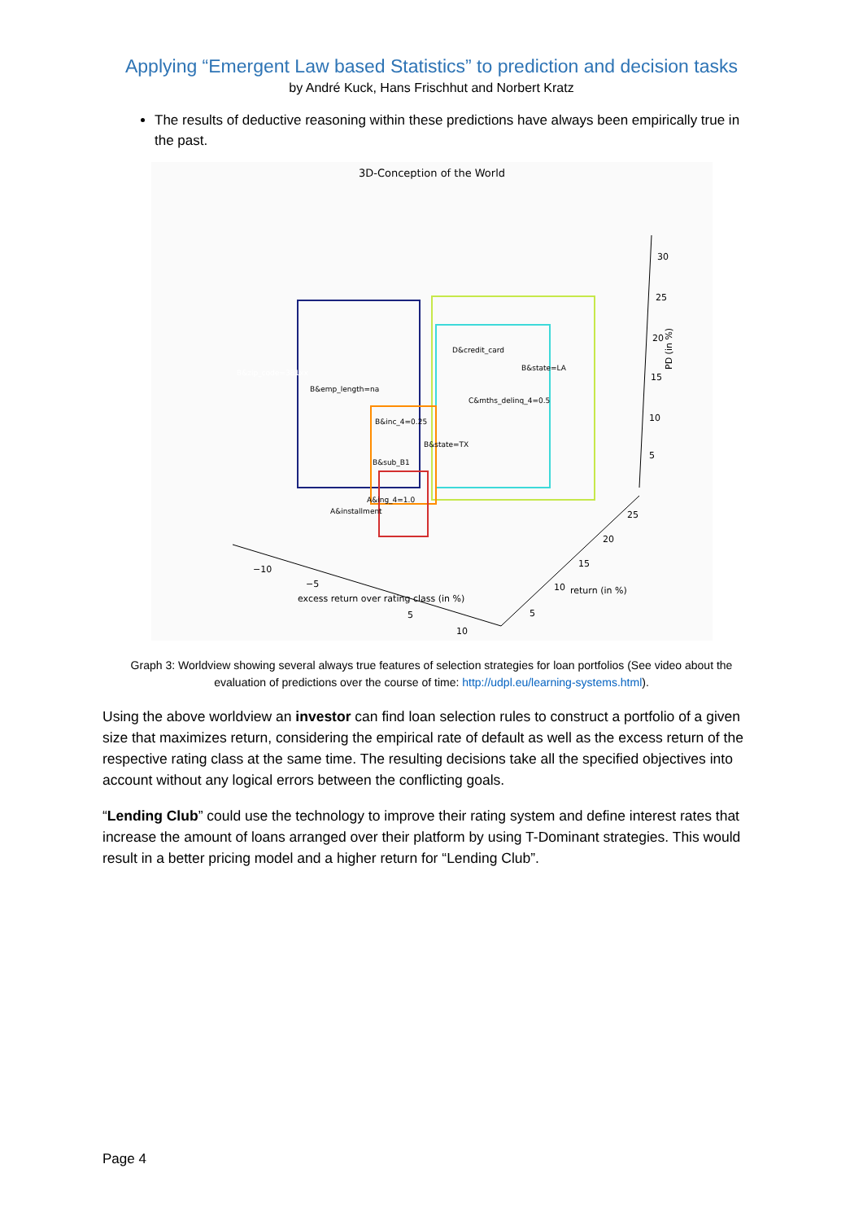Applying “Emergent Law based Statistics” to prediction and decision tasks
by André Kuck, Hans Frischhut and Norbert Kratz
The results of deductive reasoning within these predictions have always been empirically true in the past.
3D-Conception of the World
30
25
20
15
10
5
PD (in %)
−10
−5
5
10
excess return over rating class (in %)
5
10
15
20
25
return (in %)
B&zip_code=381xx
B&emp_length=na
D&credit_card
B&state=LA
C&mths_delinq_4=0.5
B&inc_4=0.25
B&state=TX
B&sub_B1
A&ing_4=1.0
A&installment
Graph 3: Worldview showing several always true features of selection strategies for loan portfolios (See video about the evaluation of predictions over the course of time: http://udpl.eu/learning-systems.html).
Using the above worldview an investor can find loan selection rules to construct a portfolio of a given size that maximizes return, considering the empirical rate of default as well as the excess return of the respective rating class at the same time. The resulting decisions take all the specified objectives into account without any logical errors between the conflicting goals.
“Lending Club” could use the technology to improve their rating system and define interest rates that increase the amount of loans arranged over their platform by using T-Dominant strategies. This would result in a better pricing model and a higher return for “Lending Club”.
Page 4